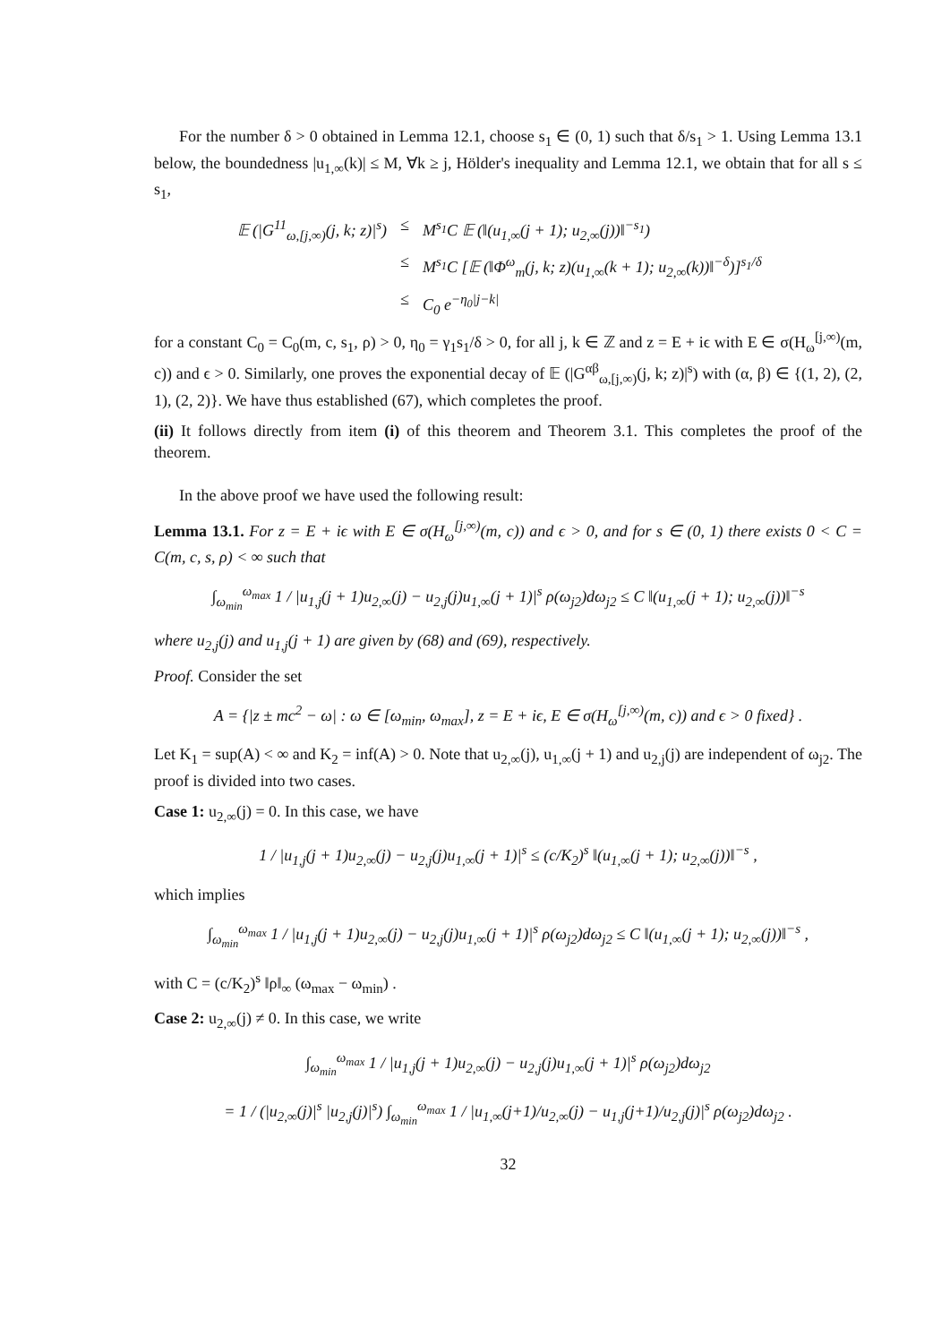For the number δ > 0 obtained in Lemma 12.1, choose s<sub>1</sub> ∈ (0, 1) such that δ/s<sub>1</sub> > 1. Using Lemma 13.1 below, the boundedness |u<sub>1,∞</sub>(k)| ≤ M, ∀k ≥ j, Hölder's inequality and Lemma 12.1, we obtain that for all s ≤ s<sub>1</sub>,
𝔼 (|G<sup>11</sup><sub>ω,[j,∞)</sub>(j, k; z)|<sup>s</sup>) ≤ M<sup>s<sub>1</sub></sup>C 𝔼 (‖(u<sub>1,∞</sub>(j + 1); u<sub>2,∞</sub>(j))‖<sup>−s<sub>1</sub></sup>)
≤ M<sup>s<sub>1</sub></sup>C [𝔼 (‖Φ<sup>ω</sup><sub>m</sub>(j, k; z)(u<sub>1,∞</sub>(k + 1); u<sub>2,∞</sub>(k))‖<sup>−δ</sup>)]<sup>s<sub>1</sub>/δ</sup>
≤ C<sub>0</sub> e<sup>−η<sub>0</sub>|j−k|</sup>
for a constant C<sub>0</sub> = C<sub>0</sub>(m, c, s<sub>1</sub>, ρ) > 0, η<sub>0</sub> = γ<sub>1</sub>s<sub>1</sub>/δ > 0, for all j, k ∈ ℤ and z = E + iϵ with E ∈ σ(H<sub>ω</sub><sup>[j,∞)</sup>(m, c)) and ϵ > 0. Similarly, one proves the exponential decay of 𝔼 (|G<sup>αβ</sup><sub>ω,[j,∞)</sub>(j, k; z)|<sup>s</sup>) with (α, β) ∈ {(1, 2), (2, 1), (2, 2)}. We have thus established (67), which completes the proof.
(ii) It follows directly from item (i) of this theorem and Theorem 3.1. This completes the proof of the theorem.
In the above proof we have used the following result:
Lemma 13.1. For z = E + iϵ with E ∈ σ(H<sub>ω</sub><sup>[j,∞)</sup>(m, c)) and ϵ > 0, and for s ∈ (0, 1) there exists 0 < C = C(m, c, s, ρ) < ∞ such that
∫<sub>ω<sub>min</sub></sub><sup>ω<sub>max</sub></sup> 1 / |u<sub>1,j</sub>(j + 1)u<sub>2,∞</sub>(j) − u<sub>2,j</sub>(j)u<sub>1,∞</sub>(j + 1)|<sup>s</sup> ρ(ω<sub>j2</sub>)dω<sub>j2</sub> ≤ C ‖(u<sub>1,∞</sub>(j + 1); u<sub>2,∞</sub>(j))‖<sup>−s</sup>
where u<sub>2,j</sub>(j) and u<sub>1,j</sub>(j + 1) are given by (68) and (69), respectively.
Proof. Consider the set
A = {|z ± mc<sup>2</sup> − ω| : ω ∈ [ω<sub>min</sub>, ω<sub>max</sub>], z = E + iϵ, E ∈ σ(H<sub>ω</sub><sup>[j,∞)</sup>(m, c)) and ϵ > 0 fixed} .
Let K<sub>1</sub> = sup(A) < ∞ and K<sub>2</sub> = inf(A) > 0. Note that u<sub>2,∞</sub>(j), u<sub>1,∞</sub>(j + 1) and u<sub>2,j</sub>(j) are independent of ω<sub>j2</sub>. The proof is divided into two cases.
Case 1: u<sub>2,∞</sub>(j) = 0. In this case, we have
1 / |u<sub>1,j</sub>(j + 1)u<sub>2,∞</sub>(j) − u<sub>2,j</sub>(j)u<sub>1,∞</sub>(j + 1)|<sup>s</sup> ≤ (c/K<sub>2</sub>)<sup>s</sup> ‖(u<sub>1,∞</sub>(j + 1); u<sub>2,∞</sub>(j))‖<sup>−s</sup> ,
which implies
∫<sub>ω<sub>min</sub></sub><sup>ω<sub>max</sub></sup> 1 / |u<sub>1,j</sub>(j + 1)u<sub>2,∞</sub>(j) − u<sub>2,j</sub>(j)u<sub>1,∞</sub>(j + 1)|<sup>s</sup> ρ(ω<sub>j2</sub>)dω<sub>j2</sub> ≤ C ‖(u<sub>1,∞</sub>(j + 1); u<sub>2,∞</sub>(j))‖<sup>−s</sup> ,
with C = (c/K<sub>2</sub>)<sup>s</sup> ‖ρ‖<sub>∞</sub> (ω<sub>max</sub> − ω<sub>min</sub>) .
Case 2: u<sub>2,∞</sub>(j) ≠ 0. In this case, we write
∫<sub>ω<sub>min</sub></sub><sup>ω<sub>max</sub></sup> 1 / |u<sub>1,j</sub>(j + 1)u<sub>2,∞</sub>(j) − u<sub>2,j</sub>(j)u<sub>1,∞</sub>(j + 1)|<sup>s</sup> ρ(ω<sub>j2</sub>)dω<sub>j2</sub>
= 1 / (|u<sub>2,∞</sub>(j)|<sup>s</sup> |u<sub>2,j</sub>(j)|<sup>s</sup>) ∫<sub>ω<sub>min</sub></sub><sup>ω<sub>max</sub></sup> 1 / |u<sub>1,∞</sub>(j+1)/u<sub>2,∞</sub>(j) − u<sub>1,j</sub>(j+1)/u<sub>2,j</sub>(j)|<sup>s</sup> ρ(ω<sub>j2</sub>)dω<sub>j2</sub> .
32